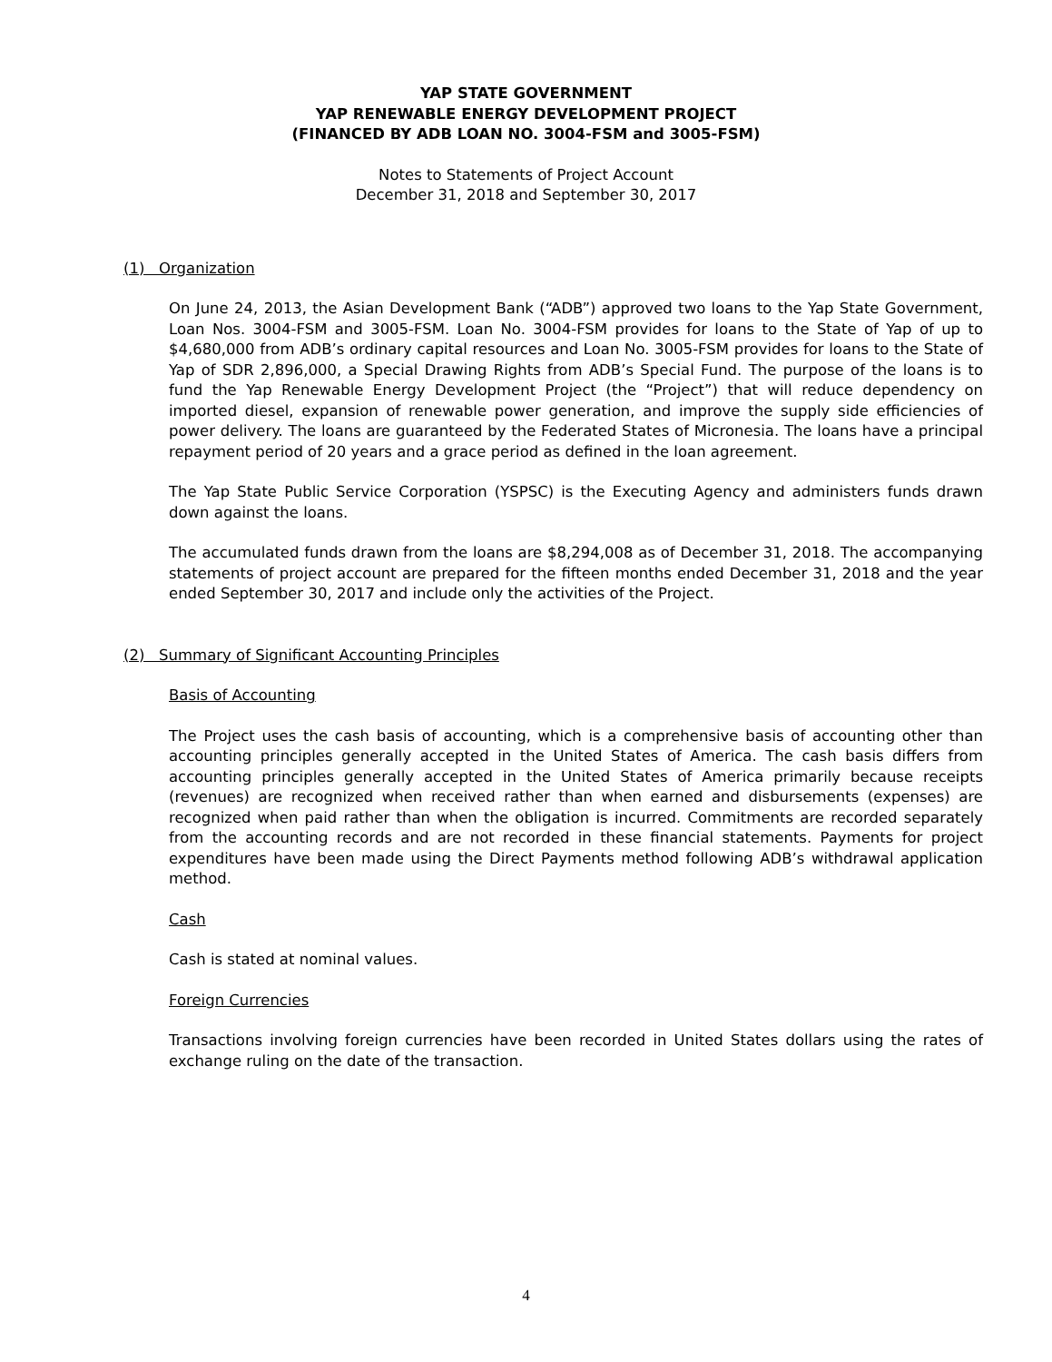YAP STATE GOVERNMENT
YAP RENEWABLE ENERGY DEVELOPMENT PROJECT
(FINANCED BY ADB LOAN NO. 3004-FSM and 3005-FSM)
Notes to Statements of Project Account
December 31, 2018 and September 30, 2017
(1) Organization
On June 24, 2013, the Asian Development Bank (“ADB”) approved two loans to the Yap State Government, Loan Nos. 3004-FSM and 3005-FSM. Loan No. 3004-FSM provides for loans to the State of Yap of up to $4,680,000 from ADB’s ordinary capital resources and Loan No. 3005-FSM provides for loans to the State of Yap of SDR 2,896,000, a Special Drawing Rights from ADB’s Special Fund. The purpose of the loans is to fund the Yap Renewable Energy Development Project (the “Project”) that will reduce dependency on imported diesel, expansion of renewable power generation, and improve the supply side efficiencies of power delivery. The loans are guaranteed by the Federated States of Micronesia. The loans have a principal repayment period of 20 years and a grace period as defined in the loan agreement.
The Yap State Public Service Corporation (YSPSC) is the Executing Agency and administers funds drawn down against the loans.
The accumulated funds drawn from the loans are $8,294,008 as of December 31, 2018. The accompanying statements of project account are prepared for the fifteen months ended December 31, 2018 and the year ended September 30, 2017 and include only the activities of the Project.
(2) Summary of Significant Accounting Principles
Basis of Accounting
The Project uses the cash basis of accounting, which is a comprehensive basis of accounting other than accounting principles generally accepted in the United States of America. The cash basis differs from accounting principles generally accepted in the United States of America primarily because receipts (revenues) are recognized when received rather than when earned and disbursements (expenses) are recognized when paid rather than when the obligation is incurred. Commitments are recorded separately from the accounting records and are not recorded in these financial statements. Payments for project expenditures have been made using the Direct Payments method following ADB’s withdrawal application method.
Cash
Cash is stated at nominal values.
Foreign Currencies
Transactions involving foreign currencies have been recorded in United States dollars using the rates of exchange ruling on the date of the transaction.
4